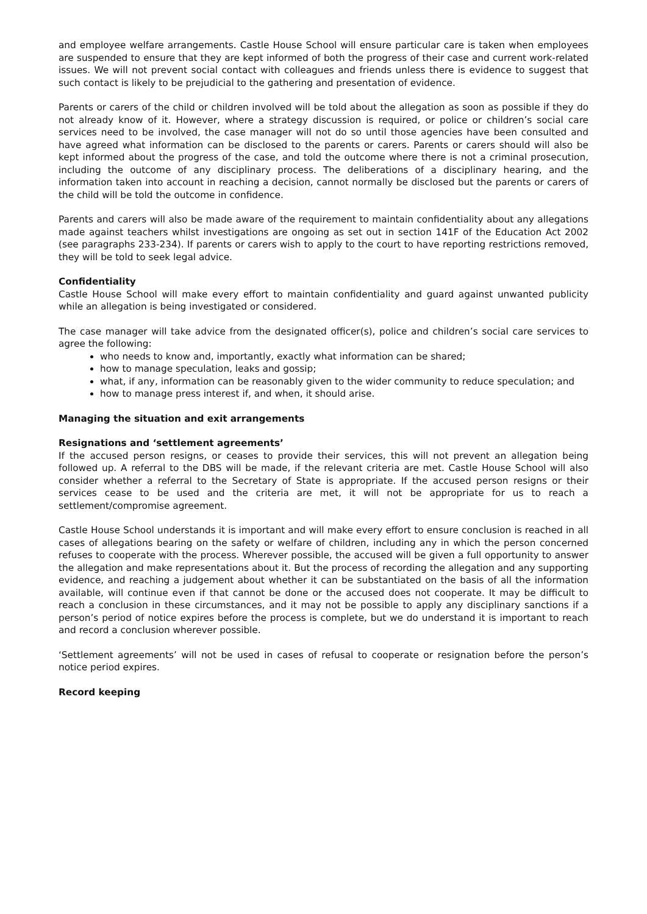and employee welfare arrangements. Castle House School will ensure particular care is taken when employees are suspended to ensure that they are kept informed of both the progress of their case and current work-related issues. We will not prevent social contact with colleagues and friends unless there is evidence to suggest that such contact is likely to be prejudicial to the gathering and presentation of evidence.
Parents or carers of the child or children involved will be told about the allegation as soon as possible if they do not already know of it. However, where a strategy discussion is required, or police or children’s social care services need to be involved, the case manager will not do so until those agencies have been consulted and have agreed what information can be disclosed to the parents or carers. Parents or carers should will also be kept informed about the progress of the case, and told the outcome where there is not a criminal prosecution, including the outcome of any disciplinary process. The deliberations of a disciplinary hearing, and the information taken into account in reaching a decision, cannot normally be disclosed but the parents or carers of the child will be told the outcome in confidence.
Parents and carers will also be made aware of the requirement to maintain confidentiality about any allegations made against teachers whilst investigations are ongoing as set out in section 141F of the Education Act 2002 (see paragraphs 233-234). If parents or carers wish to apply to the court to have reporting restrictions removed, they will be told to seek legal advice.
Confidentiality
Castle House School will make every effort to maintain confidentiality and guard against unwanted publicity while an allegation is being investigated or considered.
The case manager will take advice from the designated officer(s), police and children’s social care services to agree the following:
who needs to know and, importantly, exactly what information can be shared;
how to manage speculation, leaks and gossip;
what, if any, information can be reasonably given to the wider community to reduce speculation; and
how to manage press interest if, and when, it should arise.
Managing the situation and exit arrangements
Resignations and ‘settlement agreements’
If the accused person resigns, or ceases to provide their services, this will not prevent an allegation being followed up. A referral to the DBS will be made, if the relevant criteria are met. Castle House School will also consider whether a referral to the Secretary of State is appropriate. If the accused person resigns or their services cease to be used and the criteria are met, it will not be appropriate for us to reach a settlement/compromise agreement.
Castle House School understands it is important and will make every effort to ensure conclusion is reached in all cases of allegations bearing on the safety or welfare of children, including any in which the person concerned refuses to cooperate with the process. Wherever possible, the accused will be given a full opportunity to answer the allegation and make representations about it. But the process of recording the allegation and any supporting evidence, and reaching a judgement about whether it can be substantiated on the basis of all the information available, will continue even if that cannot be done or the accused does not cooperate. It may be difficult to reach a conclusion in these circumstances, and it may not be possible to apply any disciplinary sanctions if a person’s period of notice expires before the process is complete, but we do understand it is important to reach and record a conclusion wherever possible.
‘Settlement agreements’ will not be used in cases of refusal to cooperate or resignation before the person’s notice period expires.
Record keeping